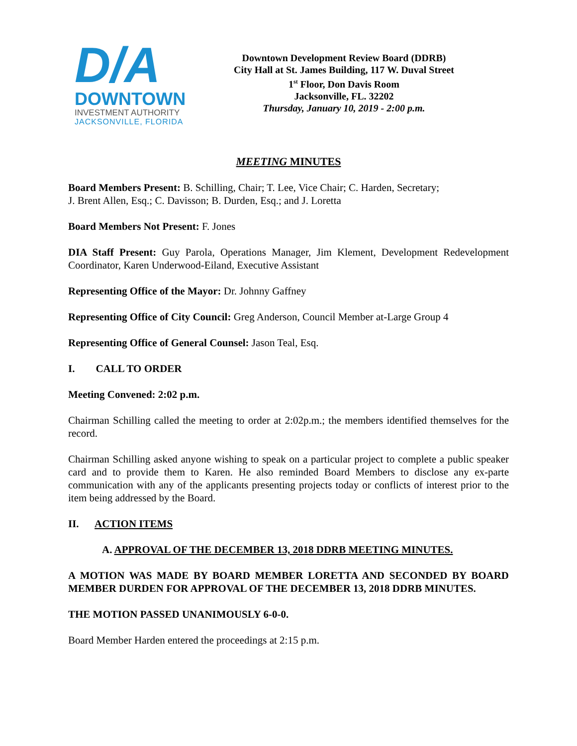D/A
DOWNTOWN
INVESTMENT AUTHORITY
JACKSONVILLE, FLORIDA
Downtown Development Review Board (DDRB)
City Hall at St. James Building, 117 W. Duval Street
1<sup>st</sup> Floor, Don Davis Room
Jacksonville, FL. 32202
Thursday, January 10, 2019 - 2:00 p.m.
MEETING MINUTES
Board Members Present: B. Schilling, Chair; T. Lee, Vice Chair; C. Harden, Secretary;
J. Brent Allen, Esq.; C. Davisson; B. Durden, Esq.; and J. Loretta
Board Members Not Present: F. Jones
DIA Staff Present: Guy Parola, Operations Manager, Jim Klement, Development Redevelopment Coordinator, Karen Underwood-Eiland, Executive Assistant
Representing Office of the Mayor: Dr. Johnny Gaffney
Representing Office of City Council: Greg Anderson, Council Member at-Large Group 4
Representing Office of General Counsel: Jason Teal, Esq.
I. CALL TO ORDER
Meeting Convened: 2:02 p.m.
Chairman Schilling called the meeting to order at 2:02p.m.; the members identified themselves for the record.
Chairman Schilling asked anyone wishing to speak on a particular project to complete a public speaker card and to provide them to Karen. He also reminded Board Members to disclose any ex-parte communication with any of the applicants presenting projects today or conflicts of interest prior to the item being addressed by the Board.
II. ACTION ITEMS
A. APPROVAL OF THE DECEMBER 13, 2018 DDRB MEETING MINUTES.
A MOTION WAS MADE BY BOARD MEMBER LORETTA AND SECONDED BY BOARD MEMBER DURDEN FOR APPROVAL OF THE DECEMBER 13, 2018 DDRB MINUTES.
THE MOTION PASSED UNANIMOUSLY 6-0-0.
Board Member Harden entered the proceedings at 2:15 p.m.